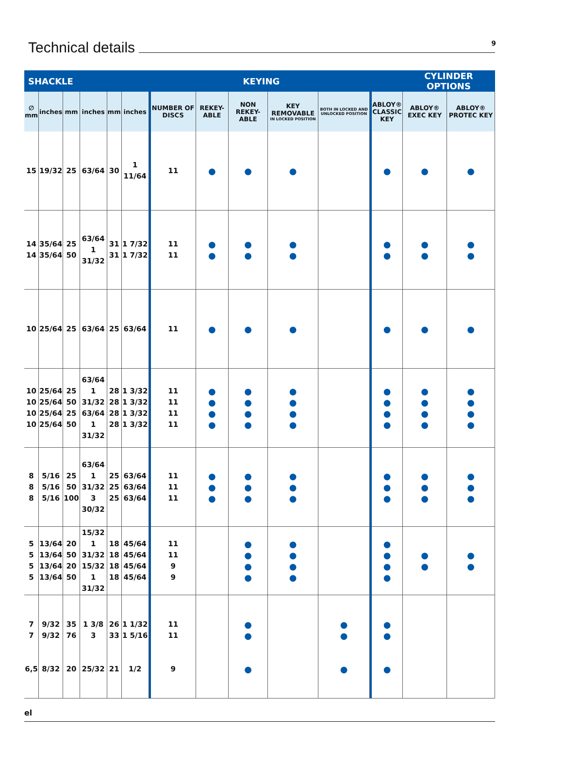Technical details
9
| SHACKLE | | | | | | | KEYING | | | | | | | CYLINDER OPTIONS | | |
| --- | --- | --- | --- | --- | --- | --- | --- | --- | --- | --- | --- | --- | --- | --- | --- | --- |
| ∅ mm | inches | mm | inches | mm | inches | | NUMBER OF DISCS | REKEY-ABLE | NON REKEY-ABLE | KEY REMOVABLE IN LOCKED POSITION | BOTH IN LOCKED AND UNLOCKED POSITION | | | ABLOY® CLASSIC KEY | ABLOY® EXEC KEY | ABLOY® PROTEC KEY |
| 15 | 19/32 | 25 | 63/64 | 30 | 1 11/64 | | 11 | ● | ● | ● | | | ● | ● | ● | |
| 14 14 | 35/64 35/64 | 25 50 | 63/64 1 31/32 | 31 31 | 1 7/32 1 7/32 | | 11 11 | ● ● | ● ● | ● ● | | | ● ● | ● ● | ● ● | |
| 10 | 25/64 | 25 | 63/64 | 25 | 63/64 | | 11 | ● | ● | ● | | | ● | ● | ● | |
| 10 10 10 10 | 25/64 25/64 25/64 25/64 | 25 50 25 50 | 63/64 1 31/32 63/64 1 31/32 | 28 28 28 28 | 1 3/32 1 3/32 1 3/32 1 3/32 | | 11 11 11 11 | ● ● ● ● | ● ● ● ● | ● ● ● ● | | | ● ● ● ● | ● ● ● ● | ● ● ● ● | |
| 8 8 8 | 5/16 5/16 5/16 | 25 50 100 | 63/64 1 31/32 3 30/32 | 25 25 25 | 63/64 63/64 63/64 | | 11 11 11 | ● ● ● | ● ● ● | ● ● ● | | | ● ● ● | ● ● ● | ● ● ● | |
| 5 5 5 5 | 13/64 13/64 13/64 13/64 | 20 50 20 50 | 15/32 1 31/32 15/32 1 31/32 | 18 18 18 18 | 45/64 45/64 45/64 45/64 | | 11 11 9 9 | | ● ● ● ● | ● ● ● ● | | | ● ● ● ● | ● ● | ● ● | |
| 7 7 6,5 | 9/32 9/32 8/32 | 35 76 20 | 1 3/8 3 25/32 | 26 33 21 | 1 1/32 1 5/16 1/2 | | 11 11 9 | | ● ● ● | | ● ● ● | | ● ● ● | | | |
el